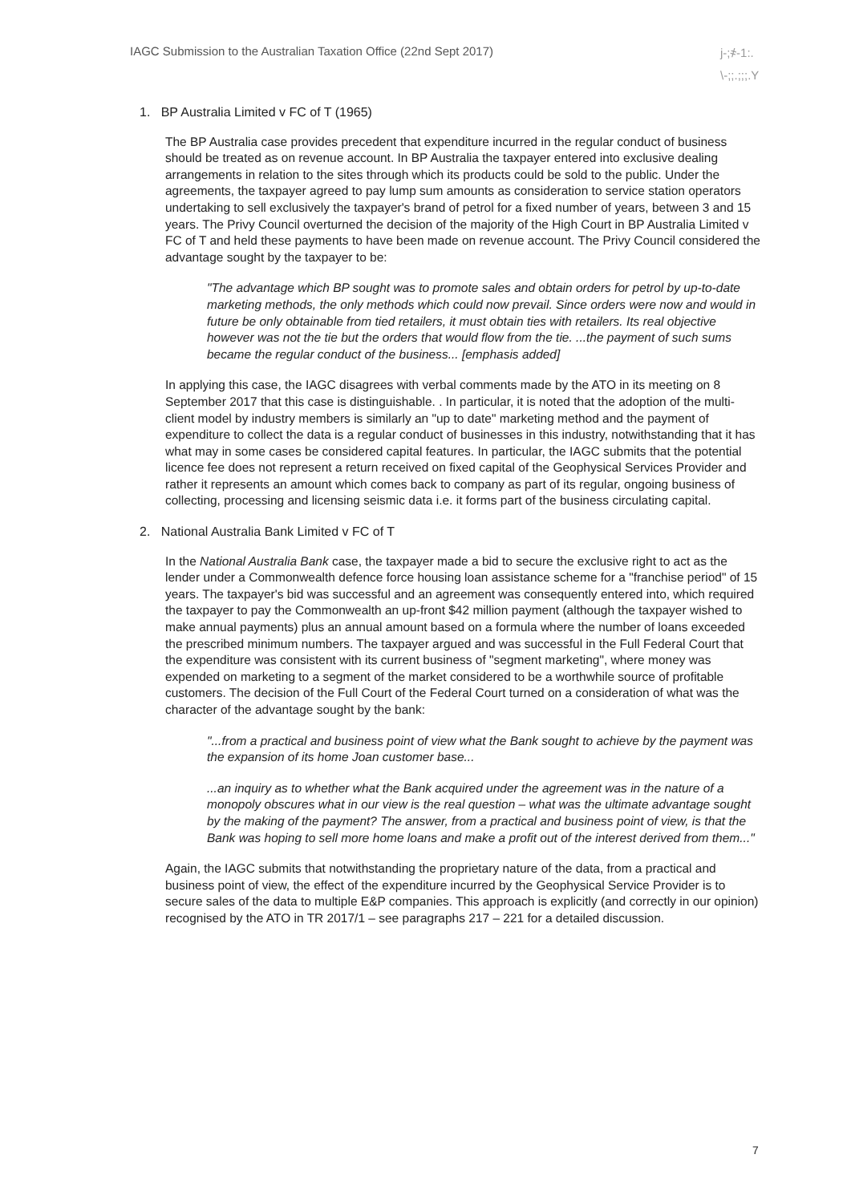IAGC Submission to the Australian Taxation Office (22nd Sept 2017)
j-;҂-1:.
\-;;.;;;.Y
1. BP Australia Limited v FC of T (1965)
The BP Australia case provides precedent that expenditure incurred in the regular conduct of business should be treated as on revenue account. In BP Australia the taxpayer entered into exclusive dealing arrangements in relation to the sites through which its products could be sold to the public. Under the agreements, the taxpayer agreed to pay lump sum amounts as consideration to service station operators undertaking to sell exclusively the taxpayer's brand of petrol for a fixed number of years, between 3 and 15 years. The Privy Council overturned the decision of the majority of the High Court in BP Australia Limited v FC of T and held these payments to have been made on revenue account. The Privy Council considered the advantage sought by the taxpayer to be:
"The advantage which BP sought was to promote sales and obtain orders for petrol by up-to-date marketing methods, the only methods which could now prevail. Since orders were now and would in future be only obtainable from tied retailers, it must obtain ties with retailers. Its real objective however was not the tie but the orders that would flow from the tie. ...the payment of such sums became the regular conduct of the business... [emphasis added]
In applying this case, the IAGC disagrees with verbal comments made by the ATO in its meeting on 8 September 2017 that this case is distinguishable. . In particular, it is noted that the adoption of the multi-client model by industry members is similarly an "up to date" marketing method and the payment of expenditure to collect the data is a regular conduct of businesses in this industry, notwithstanding that it has what may in some cases be considered capital features. In particular, the IAGC submits that the potential licence fee does not represent a return received on fixed capital of the Geophysical Services Provider and rather it represents an amount which comes back to company as part of its regular, ongoing business of collecting, processing and licensing seismic data i.e. it forms part of the business circulating capital.
2. National Australia Bank Limited v FC of T
In the National Australia Bank case, the taxpayer made a bid to secure the exclusive right to act as the lender under a Commonwealth defence force housing loan assistance scheme for a "franchise period" of 15 years. The taxpayer's bid was successful and an agreement was consequently entered into, which required the taxpayer to pay the Commonwealth an up-front $42 million payment (although the taxpayer wished to make annual payments) plus an annual amount based on a formula where the number of loans exceeded the prescribed minimum numbers. The taxpayer argued and was successful in the Full Federal Court that the expenditure was consistent with its current business of "segment marketing", where money was expended on marketing to a segment of the market considered to be a worthwhile source of profitable customers. The decision of the Full Court of the Federal Court turned on a consideration of what was the character of the advantage sought by the bank:
"...from a practical and business point of view what the Bank sought to achieve by the payment was the expansion of its home Joan customer base...
...an inquiry as to whether what the Bank acquired under the agreement was in the nature of a monopoly obscures what in our view is the real question – what was the ultimate advantage sought by the making of the payment? The answer, from a practical and business point of view, is that the Bank was hoping to sell more home loans and make a profit out of the interest derived from them..."
Again, the IAGC submits that notwithstanding the proprietary nature of the data, from a practical and business point of view, the effect of the expenditure incurred by the Geophysical Service Provider is to secure sales of the data to multiple E&P companies. This approach is explicitly (and correctly in our opinion) recognised by the ATO in TR 2017/1 – see paragraphs 217 – 221 for a detailed discussion.
7